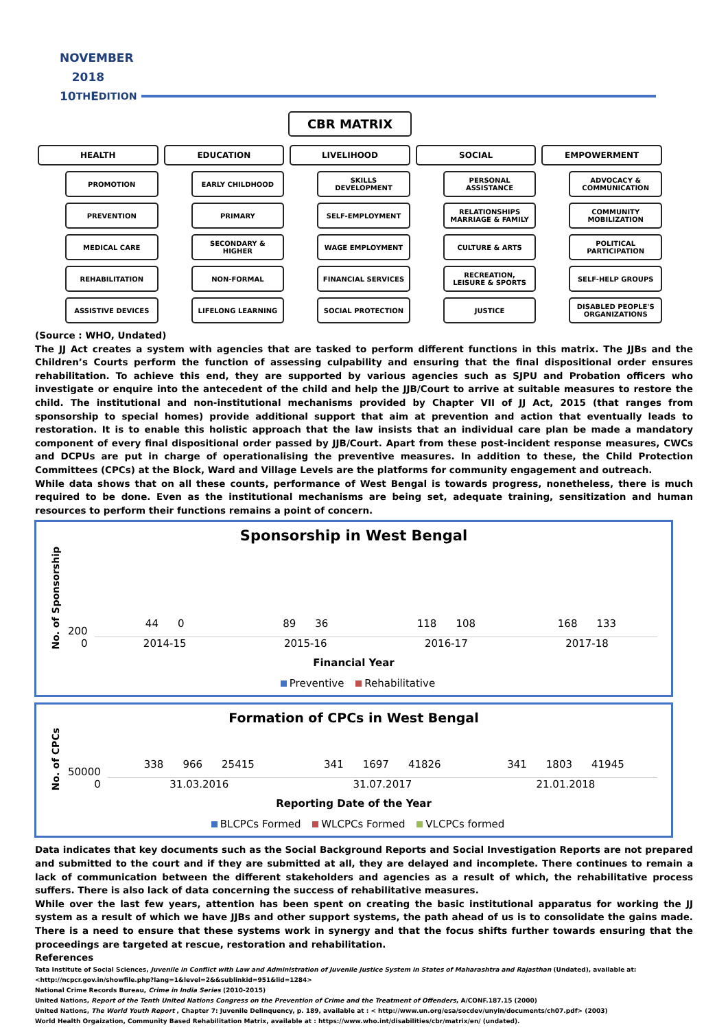NOVEMBER
2018
10<sup>TH</sup>E DITION
CBR MATRIX
HEALTH
PROMOTION
PREVENTION
MEDICAL CARE
REHABILITATION
ASSISTIVE DEVICES
EDUCATION
EARLY CHILDHOOD
PRIMARY
SECONDARY & HIGHER
NON-FORMAL
LIFELONG LEARNING
LIVELIHOOD
SKILLS DEVELOPMENT
SELF-EMPLOYMENT
WAGE EMPLOYMENT
FINANCIAL SERVICES
SOCIAL PROTECTION
SOCIAL
PERSONAL ASSISTANCE
RELATIONSHIPS MARRIAGE & FAMILY
CULTURE & ARTS
RECREATION, LEISURE & SPORTS
JUSTICE
EMPOWERMENT
ADVOCACY & COMMUNICATION
COMMUNITY MOBILIZATION
POLITICAL PARTICIPATION
SELF-HELP GROUPS
DISABLED PEOPLE'S ORGANIZATIONS
(Source : WHO, Undated)
The JJ Act creates a system with agencies that are tasked to perform different functions in this matrix. The JJBs and the Children’s Courts perform the function of assessing culpability and ensuring that the final dispositional order ensures rehabilitation. To achieve this end, they are supported by various agencies such as SJPU and Probation officers who investigate or enquire into the antecedent of the child and help the JJB/Court to arrive at suitable measures to restore the child. The institutional and non-institutional mechanisms provided by Chapter VII of JJ Act, 2015 (that ranges from sponsorship to special homes) provide additional support that aim at prevention and action that eventually leads to restoration. It is to enable this holistic approach that the law insists that an individual care plan be made a mandatory component of every final dispositional order passed by JJB/Court. Apart from these post-incident response measures, CWCs and DCPUs are put in charge of operationalising the preventive measures. In addition to these, the Child Protection Committees (CPCs) at the Block, Ward and Village Levels are the platforms for community engagement and outreach.
While data shows that on all these counts, performance of West Bengal is towards progress, nonetheless, there is much required to be done. Even as the institutional mechanisms are being set, adequate training, sensitization and human resources to perform their functions remains a point of concern.
Sponsorship in West Bengal
No. of Sponsorship
200
0
44 0
2014-15
89 36
2015-16
118 108
2016-17
168 133
2017-18
Financial Year
Preventive Rehabilitative
Formation of CPCs in West Bengal
No. of CPCs
50000
0
338 966 25415
31.03.2016
341 1697 41826
31.07.2017
341 1803 41945
21.01.2018
Reporting Date of the Year
BLCPCs Formed WLCPCs Formed VLCPCs formed
Data indicates that key documents such as the Social Background Reports and Social Investigation Reports are not prepared and submitted to the court and if they are submitted at all, they are delayed and incomplete. There continues to remain a lack of communication between the different stakeholders and agencies as a result of which, the rehabilitative process suffers. There is also lack of data concerning the success of rehabilitative measures.
While over the last few years, attention has been spent on creating the basic institutional apparatus for working the JJ system as a result of which we have JJBs and other support systems, the path ahead of us is to consolidate the gains made. There is a need to ensure that these systems work in synergy and that the focus shifts further towards ensuring that the proceedings are targeted at rescue, restoration and rehabilitation.
References
Tata Institute of Social Sciences, Juvenile in Conflict with Law and Administration of Juvenile Justice System in States of Maharashtra and Rajasthan (Undated), available at: <http://ncpcr.gov.in/showfile.php?lang=1&level=2&&sublinkid=951&lid=1284>
National Crime Records Bureau, Crime in India Series (2010-2015)
United Nations, Report of the Tenth United Nations Congress on the Prevention of Crime and the Treatment of Offenders, A/CONF.187.15 (2000)
United Nations, The World Youth Report , Chapter 7: Juvenile Delinquency, p. 189, available at : < http://www.un.org/esa/socdev/unyin/documents/ch07.pdf> (2003)
World Health Orgaization, Community Based Rehabilitation Matrix, available at : https://www.who.int/disabilities/cbr/matrix/en/ (undated).